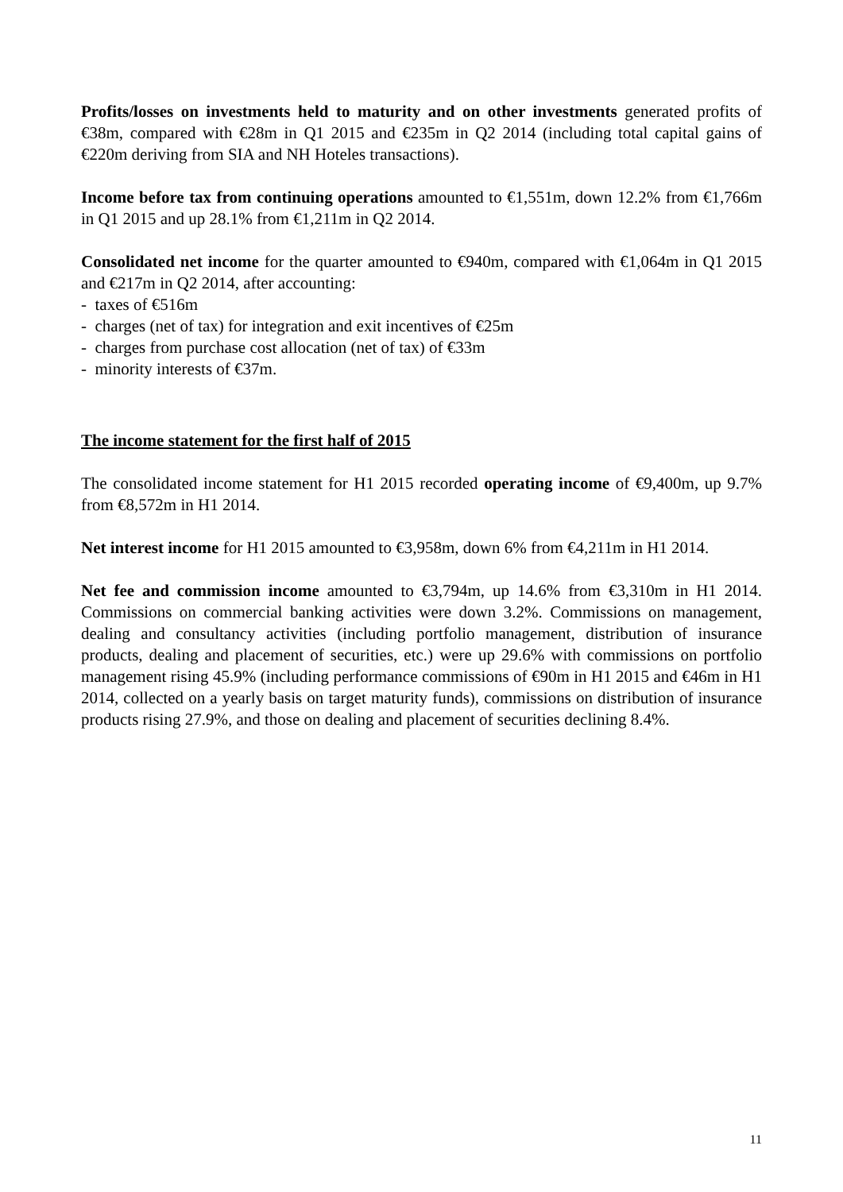Profits/losses on investments held to maturity and on other investments generated profits of €38m, compared with €28m in Q1 2015 and €235m in Q2 2014 (including total capital gains of €220m deriving from SIA and NH Hoteles transactions).
Income before tax from continuing operations amounted to €1,551m, down 12.2% from €1,766m in Q1 2015 and up 28.1% from €1,211m in Q2 2014.
Consolidated net income for the quarter amounted to €940m, compared with €1,064m in Q1 2015 and €217m in Q2 2014, after accounting:
- taxes of €516m
- charges (net of tax) for integration and exit incentives of €25m
- charges from purchase cost allocation (net of tax) of €33m
- minority interests of €37m.
The income statement for the first half of 2015
The consolidated income statement for H1 2015 recorded operating income of €9,400m, up 9.7% from €8,572m in H1 2014.
Net interest income for H1 2015 amounted to €3,958m, down 6% from €4,211m in H1 2014.
Net fee and commission income amounted to €3,794m, up 14.6% from €3,310m in H1 2014. Commissions on commercial banking activities were down 3.2%. Commissions on management, dealing and consultancy activities (including portfolio management, distribution of insurance products, dealing and placement of securities, etc.) were up 29.6% with commissions on portfolio management rising 45.9% (including performance commissions of €90m in H1 2015 and €46m in H1 2014, collected on a yearly basis on target maturity funds), commissions on distribution of insurance products rising 27.9%, and those on dealing and placement of securities declining 8.4%.
11